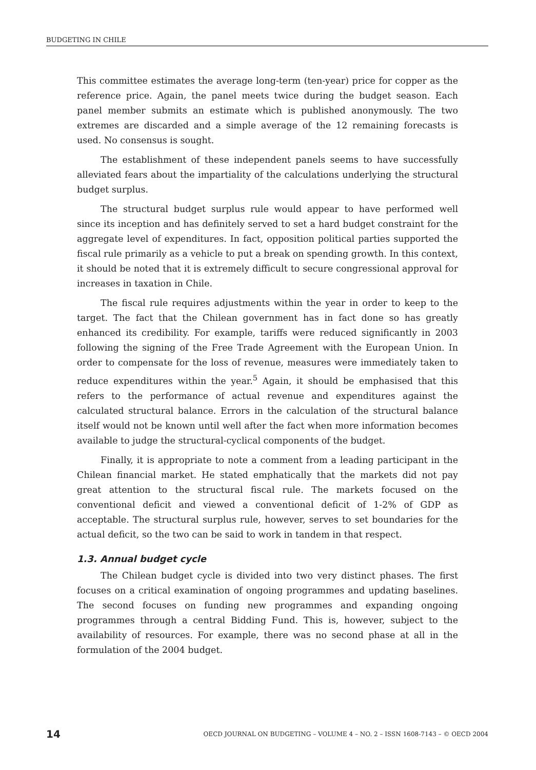BUDGETING IN CHILE
This committee estimates the average long-term (ten-year) price for copper as the reference price. Again, the panel meets twice during the budget season. Each panel member submits an estimate which is published anonymously. The two extremes are discarded and a simple average of the 12 remaining forecasts is used. No consensus is sought.
The establishment of these independent panels seems to have successfully alleviated fears about the impartiality of the calculations underlying the structural budget surplus.
The structural budget surplus rule would appear to have performed well since its inception and has definitely served to set a hard budget constraint for the aggregate level of expenditures. In fact, opposition political parties supported the fiscal rule primarily as a vehicle to put a break on spending growth. In this context, it should be noted that it is extremely difficult to secure congressional approval for increases in taxation in Chile.
The fiscal rule requires adjustments within the year in order to keep to the target. The fact that the Chilean government has in fact done so has greatly enhanced its credibility. For example, tariffs were reduced significantly in 2003 following the signing of the Free Trade Agreement with the European Union. In order to compensate for the loss of revenue, measures were immediately taken to reduce expenditures within the year.<sup>5</sup> Again, it should be emphasised that this refers to the performance of actual revenue and expenditures against the calculated structural balance. Errors in the calculation of the structural balance itself would not be known until well after the fact when more information becomes available to judge the structural-cyclical components of the budget.
Finally, it is appropriate to note a comment from a leading participant in the Chilean financial market. He stated emphatically that the markets did not pay great attention to the structural fiscal rule. The markets focused on the conventional deficit and viewed a conventional deficit of 1-2% of GDP as acceptable. The structural surplus rule, however, serves to set boundaries for the actual deficit, so the two can be said to work in tandem in that respect.
1.3. Annual budget cycle
The Chilean budget cycle is divided into two very distinct phases. The first focuses on a critical examination of ongoing programmes and updating baselines. The second focuses on funding new programmes and expanding ongoing programmes through a central Bidding Fund. This is, however, subject to the availability of resources. For example, there was no second phase at all in the formulation of the 2004 budget.
14 OECD JOURNAL ON BUDGETING – VOLUME 4 – NO. 2 – ISSN 1608-7143 – © OECD 2004